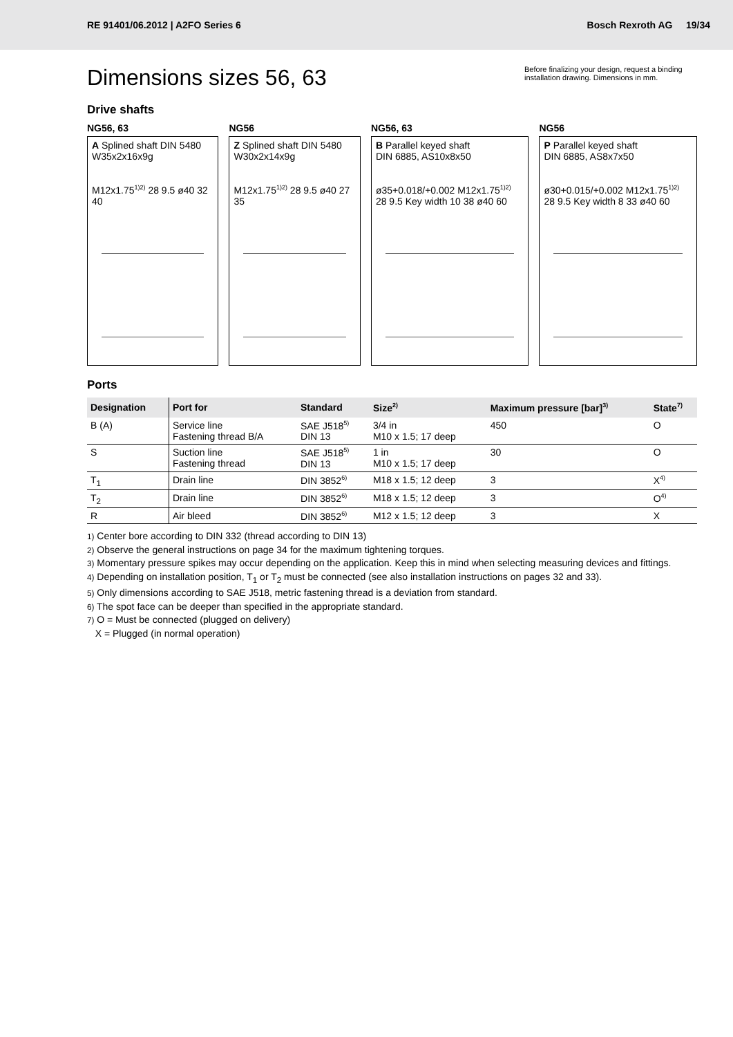RE 91401/06.2012 | A2FO Series 6 Bosch Rexroth AG 19/34
Dimensions sizes 56, 63
Before finalizing your design, request a binding installation drawing. Dimensions in mm.
Drive shafts
NG56, 63
A Splined shaft DIN 5480
W35x2x16x9g
M12x1.75<sup>1)2)</sup> 28 9.5 ø40 32 40
NG56
Z Splined shaft DIN 5480
W30x2x14x9g
M12x1.75<sup>1)2)</sup> 28 9.5 ø40 27 35
NG56, 63
B Parallel keyed shaft
DIN 6885, AS10x8x50
ø35+0.018/+0.002 M12x1.75<sup>1)2)</sup> 28 9.5 Key width 10 38 ø40 60
NG56
P Parallel keyed shaft
DIN 6885, AS8x7x50
ø30+0.015/+0.002 M12x1.75<sup>1)2)</sup> 28 9.5 Key width 8 33 ø40 60
Ports
| Designation | Port for | Standard | Size<sup>2)</sup> | Maximum pressure [bar]<sup>3)</sup> | State<sup>7)</sup> |
| --- | --- | --- | --- | --- | --- |
| B (A) | Service line Fastening thread B/A | SAE J518<sup>5)</sup> DIN 13 | 3/4 in M10 x 1.5; 17 deep | 450 | O |
| S | Suction line Fastening thread | SAE J518<sup>5)</sup> DIN 13 | 1 in M10 x 1.5; 17 deep | 30 | O |
| T<sub>1</sub> | Drain line | DIN 3852<sup>6)</sup> | M18 x 1.5; 12 deep | 3 | X<sup>4)</sup> |
| T<sub>2</sub> | Drain line | DIN 3852<sup>6)</sup> | M18 x 1.5; 12 deep | 3 | O<sup>4)</sup> |
| R | Air bleed | DIN 3852<sup>6)</sup> | M12 x 1.5; 12 deep | 3 | X |
1) Center bore according to DIN 332 (thread according to DIN 13)
2) Observe the general instructions on page 34 for the maximum tightening torques.
3) Momentary pressure spikes may occur depending on the application. Keep this in mind when selecting measuring devices and fittings.
4) Depending on installation position, T<sub>1</sub> or T<sub>2</sub> must be connected (see also installation instructions on pages 32 and 33).
5) Only dimensions according to SAE J518, metric fastening thread is a deviation from standard.
6) The spot face can be deeper than specified in the appropriate standard.
7) O = Must be connected (plugged on delivery)
X = Plugged (in normal operation)